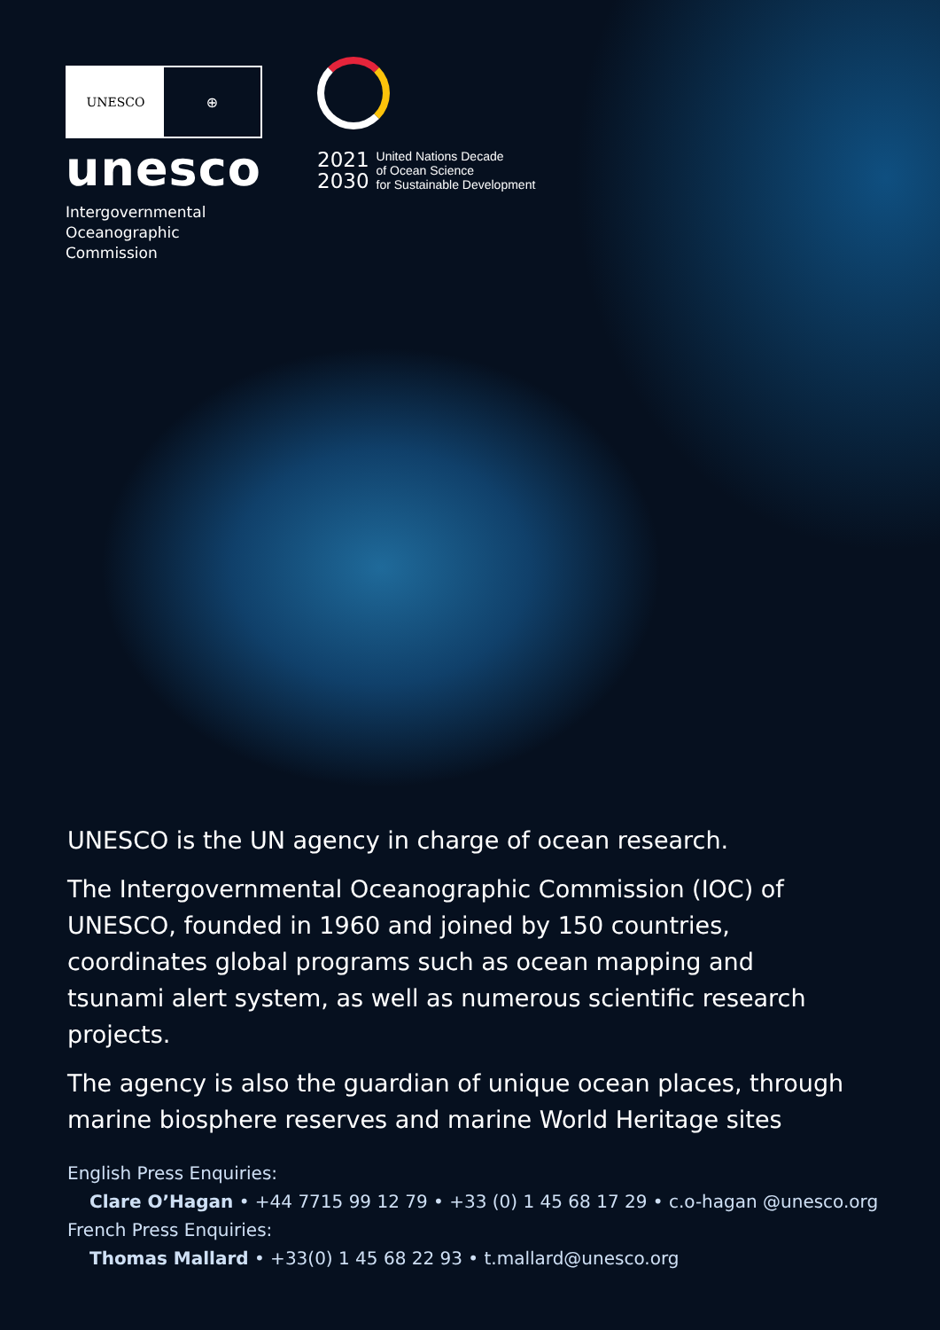UNESCO ⊕
unesco
Intergovernmental
Oceanographic
Commission
2021
2030
United Nations Decade
of Ocean Science
for Sustainable Development
UNESCO is the UN agency in charge of ocean research.
The Intergovernmental Oceanographic Commission (IOC) of UNESCO, founded in 1960 and joined by 150 countries, coordinates global programs such as ocean mapping and tsunami alert system, as well as numerous scientific research projects.
The agency is also the guardian of unique ocean places, through marine biosphere reserves and marine World Heritage sites
English Press Enquiries:
Clare O’Hagan • +44 7715 99 12 79 • +33 (0) 1 45 68 17 29 • c.o-hagan @unesco.org
French Press Enquiries:
Thomas Mallard • +33(0) 1 45 68 22 93 • t.mallard@unesco.org